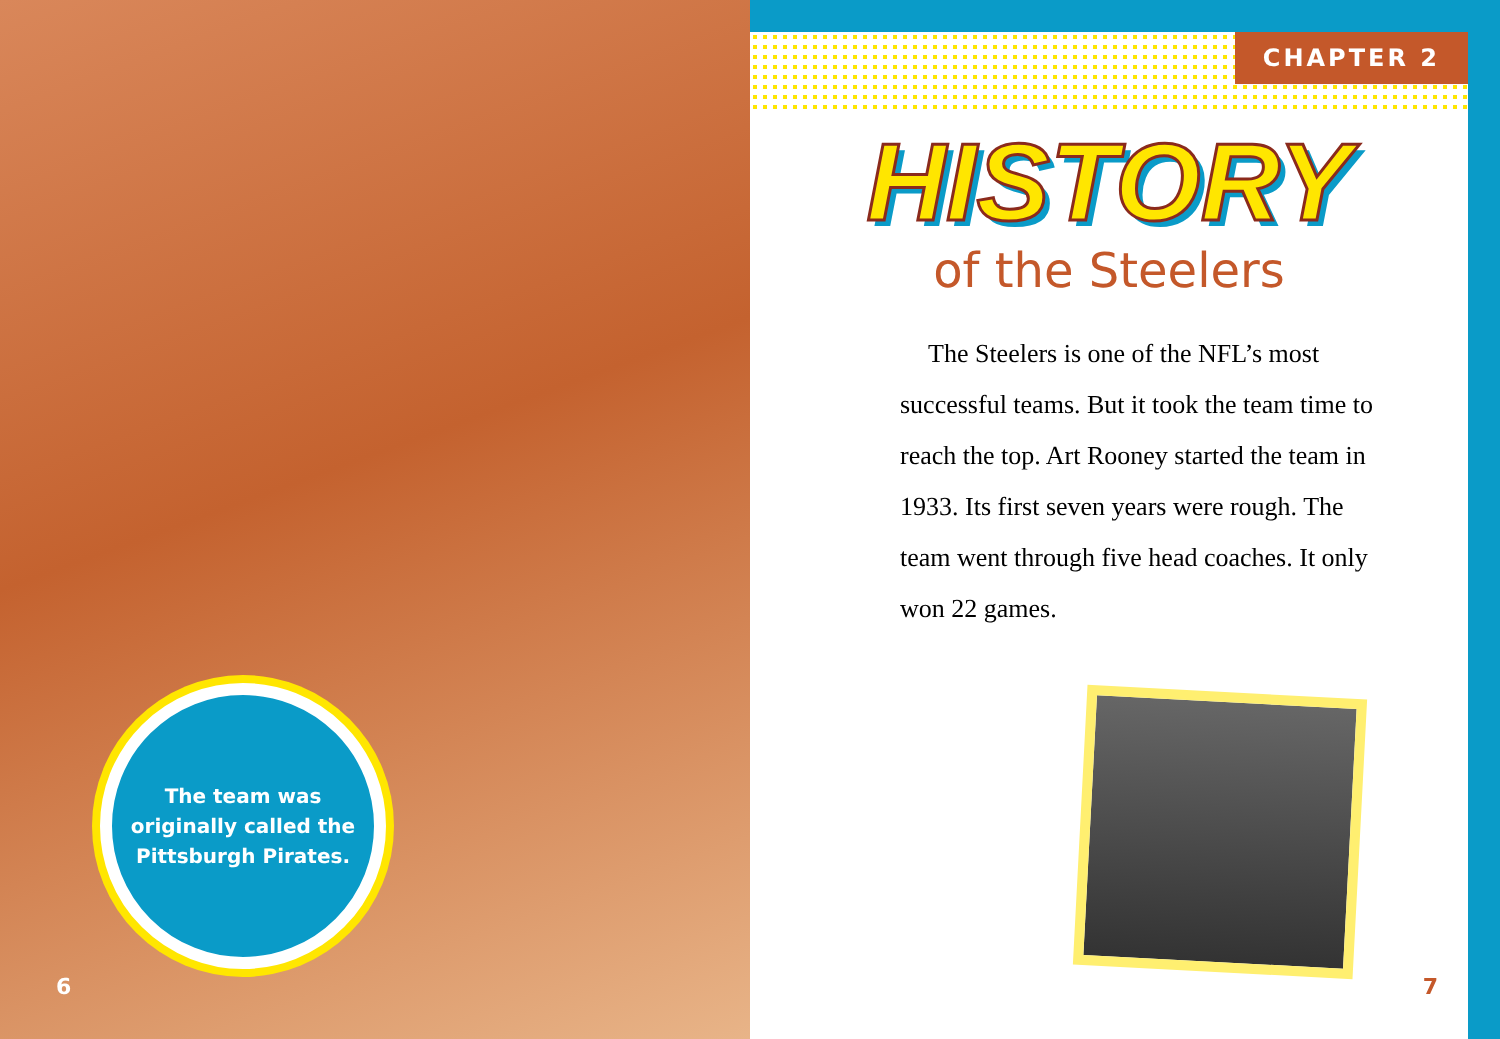The team was
originally called the
Pittsburgh Pirates.
6
CHAPTER 2
HISTORY
of the Steelers
The Steelers is one of the NFL’s most successful teams. But it took the team time to reach the top. Art Rooney started the team in 1933. Its first seven years were rough. The team went through five head coaches. It only won 22 games.
7